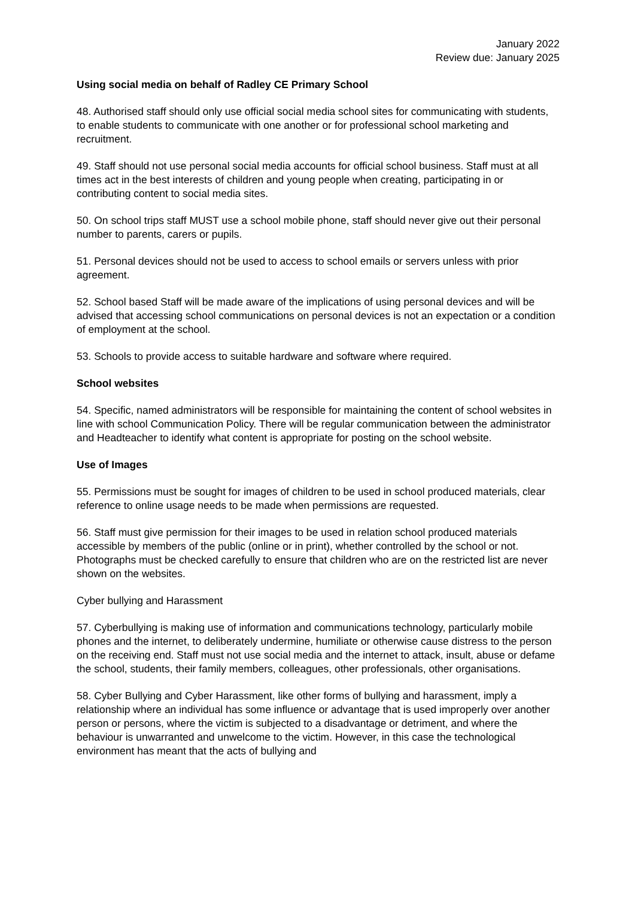January 2022
Review due: January 2025
Using social media on behalf of Radley CE Primary School
48. Authorised staff should only use official social media school sites for communicating with students, to enable students to communicate with one another or for professional school marketing and recruitment.
49. Staff should not use personal social media accounts for official school business. Staff must at all times act in the best interests of children and young people when creating, participating in or contributing content to social media sites.
50. On school trips staff MUST use a school mobile phone, staff should never give out their personal number to parents, carers or pupils.
51. Personal devices should not be used to access to school emails or servers unless with prior agreement.
52. School based Staff will be made aware of the implications of using personal devices and will be advised that accessing school communications on personal devices is not an expectation or a condition of employment at the school.
53. Schools to provide access to suitable hardware and software where required.
School websites
54. Specific, named administrators will be responsible for maintaining the content of school websites in line with school Communication Policy. There will be regular communication between the administrator and Headteacher to identify what content is appropriate for posting on the school website.
Use of Images
55. Permissions must be sought for images of children to be used in school produced materials, clear reference to online usage needs to be made when permissions are requested.
56. Staff must give permission for their images to be used in relation school produced materials accessible by members of the public (online or in print), whether controlled by the school or not. Photographs must be checked carefully to ensure that children who are on the restricted list are never shown on the websites.
Cyber bullying and Harassment
57. Cyberbullying is making use of information and communications technology, particularly mobile phones and the internet, to deliberately undermine, humiliate or otherwise cause distress to the person on the receiving end. Staff must not use social media and the internet to attack, insult, abuse or defame the school, students, their family members, colleagues, other professionals, other organisations.
58. Cyber Bullying and Cyber Harassment, like other forms of bullying and harassment, imply a relationship where an individual has some influence or advantage that is used improperly over another person or persons, where the victim is subjected to a disadvantage or detriment, and where the behaviour is unwarranted and unwelcome to the victim. However, in this case the technological environment has meant that the acts of bullying and